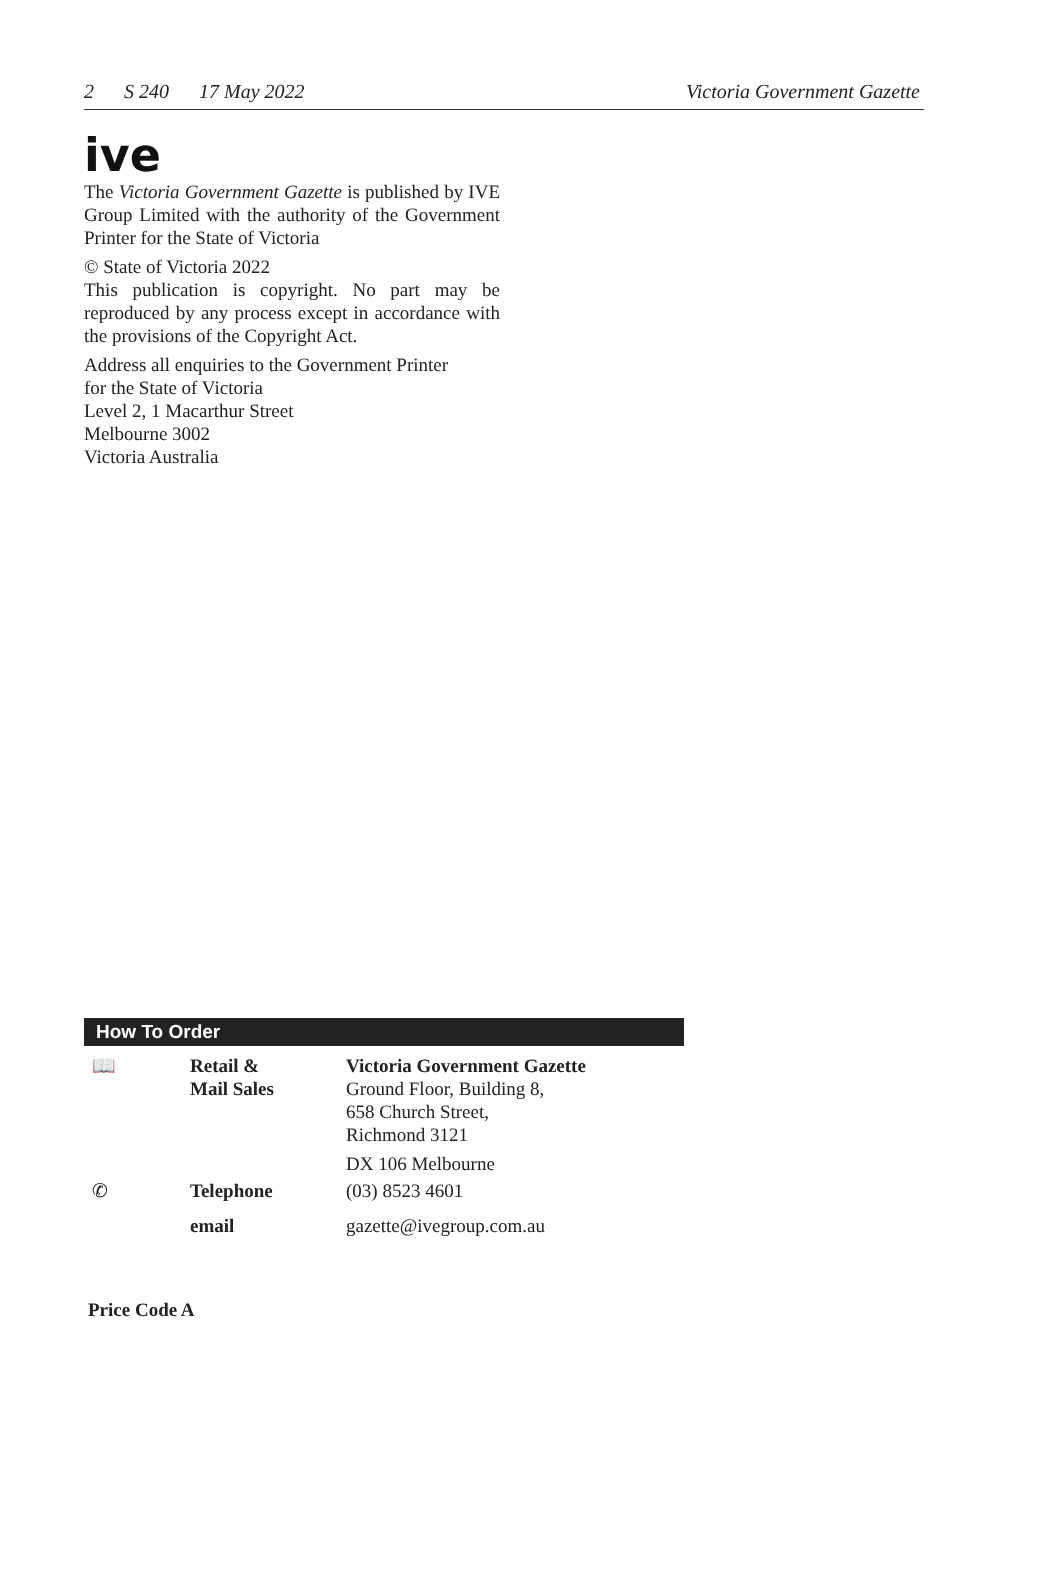2 S 240 17 May 2022 Victoria Government Gazette
ive
The Victoria Government Gazette is published by IVE Group Limited with the authority of the Government Printer for the State of Victoria
© State of Victoria 2022
This publication is copyright. No part may be reproduced by any process except in accordance with the provisions of the Copyright Act.
Address all enquiries to the Government Printer
for the State of Victoria
Level 2, 1 Macarthur Street
Melbourne 3002
Victoria Australia
How To Order
| 📖 | Retail & Mail Sales | Victoria Government Gazette Ground Floor, Building 8, 658 Church Street, Richmond 3121 DX 106 Melbourne |
| ✆ | Telephone | (03) 8523 4601 |
| | email | gazette@ivegroup.com.au |
Price Code A